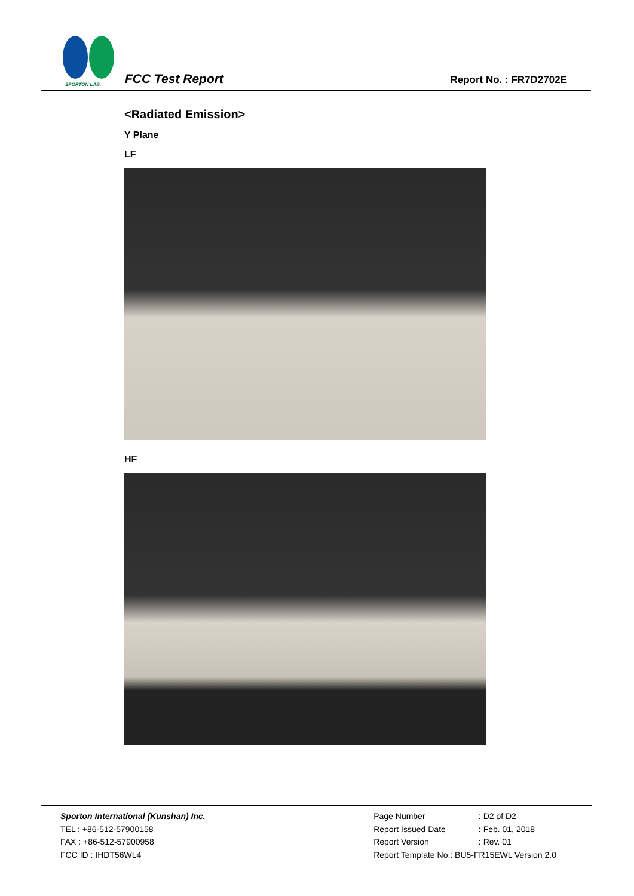SPORTON LAB.
FCC Test Report
Report No. : FR7D2702E
<Radiated Emission>
Y Plane
LF
HF
Sporton International (Kunshan) Inc.
TEL : +86-512-57900158
FAX : +86-512-57900958
FCC ID : IHDT56WL4
| Page Number | : D2 of D2 |
| Report Issued Date | : Feb. 01, 2018 |
| Report Version | : Rev. 01 |
| Report Template No.: BU5-FR15EWL Version 2.0 | |